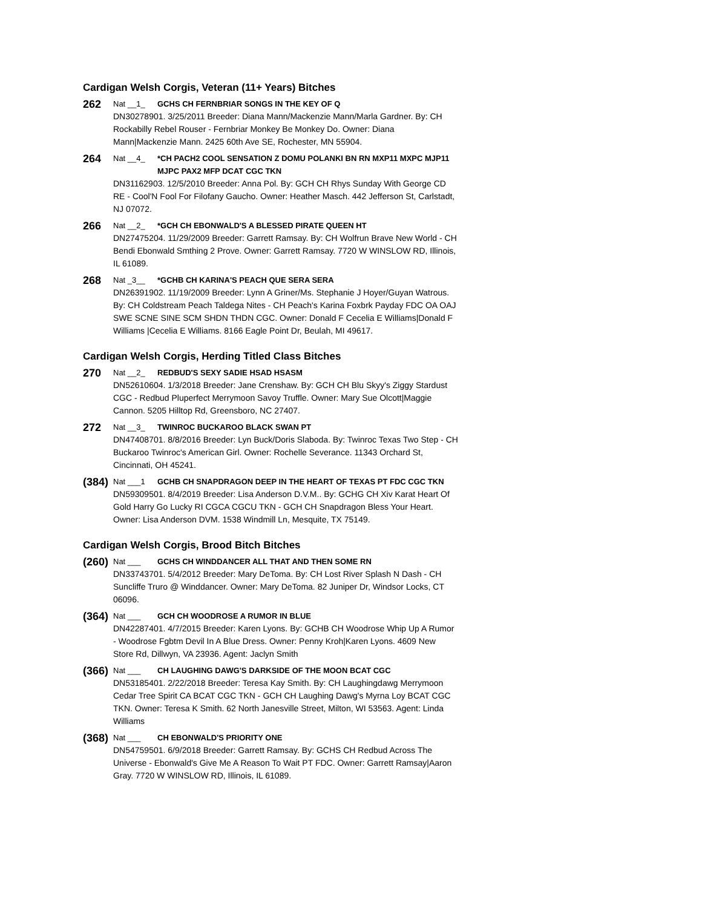Cardigan Welsh Corgis, Veteran (11+ Years) Bitches
262
Nat __1_ GCHS CH FERNBRIAR SONGS IN THE KEY OF Q
DN30278901. 3/25/2011 Breeder: Diana Mann/Mackenzie Mann/Marla Gardner. By: CH Rockabilly Rebel Rouser - Fernbriar Monkey Be Monkey Do. Owner: Diana Mann|Mackenzie Mann. 2425 60th Ave SE, Rochester, MN 55904.
264
Nat __4_ *CH PACH2 COOL SENSATION Z DOMU POLANKI BN RN MXP11 MXPC MJP11 MJPC PAX2 MFP DCAT CGC TKN
DN31162903. 12/5/2010 Breeder: Anna Pol. By: GCH CH Rhys Sunday With George CD RE - Cool'N Fool For Filofany Gaucho. Owner: Heather Masch. 442 Jefferson St, Carlstadt, NJ 07072.
266
Nat __2_ *GCH CH EBONWALD'S A BLESSED PIRATE QUEEN HT
DN27475204. 11/29/2009 Breeder: Garrett Ramsay. By: CH Wolfrun Brave New World - CH Bendi Ebonwald Smthing 2 Prove. Owner: Garrett Ramsay. 7720 W WINSLOW RD, Illinois, IL 61089.
268
Nat _3__ *GCHB CH KARINA'S PEACH QUE SERA SERA
DN26391902. 11/19/2009 Breeder: Lynn A Griner/Ms. Stephanie J Hoyer/Guyan Watrous. By: CH Coldstream Peach Taldega Nites - CH Peach's Karina Foxbrk Payday FDC OA OAJ SWE SCNE SINE SCM SHDN THDN CGC. Owner: Donald F Cecelia E Williams|Donald F Williams |Cecelia E Williams. 8166 Eagle Point Dr, Beulah, MI 49617.
Cardigan Welsh Corgis, Herding Titled Class Bitches
270
Nat __2_ REDBUD'S SEXY SADIE HSAD HSASM
DN52610604. 1/3/2018 Breeder: Jane Crenshaw. By: GCH CH Blu Skyy's Ziggy Stardust CGC - Redbud Pluperfect Merrymoon Savoy Truffle. Owner: Mary Sue Olcott|Maggie Cannon. 5205 Hilltop Rd, Greensboro, NC 27407.
272
Nat __3_ TWINROC BUCKAROO BLACK SWAN PT
DN47408701. 8/8/2016 Breeder: Lyn Buck/Doris Slaboda. By: Twinroc Texas Two Step - CH Buckaroo Twinroc's American Girl. Owner: Rochelle Severance. 11343 Orchard St, Cincinnati, OH 45241.
(384)
Nat ___1 GCHB CH SNAPDRAGON DEEP IN THE HEART OF TEXAS PT FDC CGC TKN
DN59309501. 8/4/2019 Breeder: Lisa Anderson D.V.M.. By: GCHG CH Xiv Karat Heart Of Gold Harry Go Lucky RI CGCA CGCU TKN - GCH CH Snapdragon Bless Your Heart. Owner: Lisa Anderson DVM. 1538 Windmill Ln, Mesquite, TX 75149.
Cardigan Welsh Corgis, Brood Bitch Bitches
(260)
Nat ___ GCHS CH WINDDANCER ALL THAT AND THEN SOME RN
DN33743701. 5/4/2012 Breeder: Mary DeToma. By: CH Lost River Splash N Dash - CH Suncliffe Truro @ Winddancer. Owner: Mary DeToma. 82 Juniper Dr, Windsor Locks, CT 06096.
(364)
Nat ___ GCH CH WOODROSE A RUMOR IN BLUE
DN42287401. 4/7/2015 Breeder: Karen Lyons. By: GCHB CH Woodrose Whip Up A Rumor - Woodrose Fgbtm Devil In A Blue Dress. Owner: Penny Kroh|Karen Lyons. 4609 New Store Rd, Dillwyn, VA 23936. Agent: Jaclyn Smith
(366)
Nat ___ CH LAUGHING DAWG'S DARKSIDE OF THE MOON BCAT CGC
DN53185401. 2/22/2018 Breeder: Teresa Kay Smith. By: CH Laughingdawg Merrymoon Cedar Tree Spirit CA BCAT CGC TKN - GCH CH Laughing Dawg's Myrna Loy BCAT CGC TKN. Owner: Teresa K Smith. 62 North Janesville Street, Milton, WI 53563. Agent: Linda Williams
(368)
Nat ___ CH EBONWALD'S PRIORITY ONE
DN54759501. 6/9/2018 Breeder: Garrett Ramsay. By: GCHS CH Redbud Across The Universe - Ebonwald's Give Me A Reason To Wait PT FDC. Owner: Garrett Ramsay|Aaron Gray. 7720 W WINSLOW RD, Illinois, IL 61089.